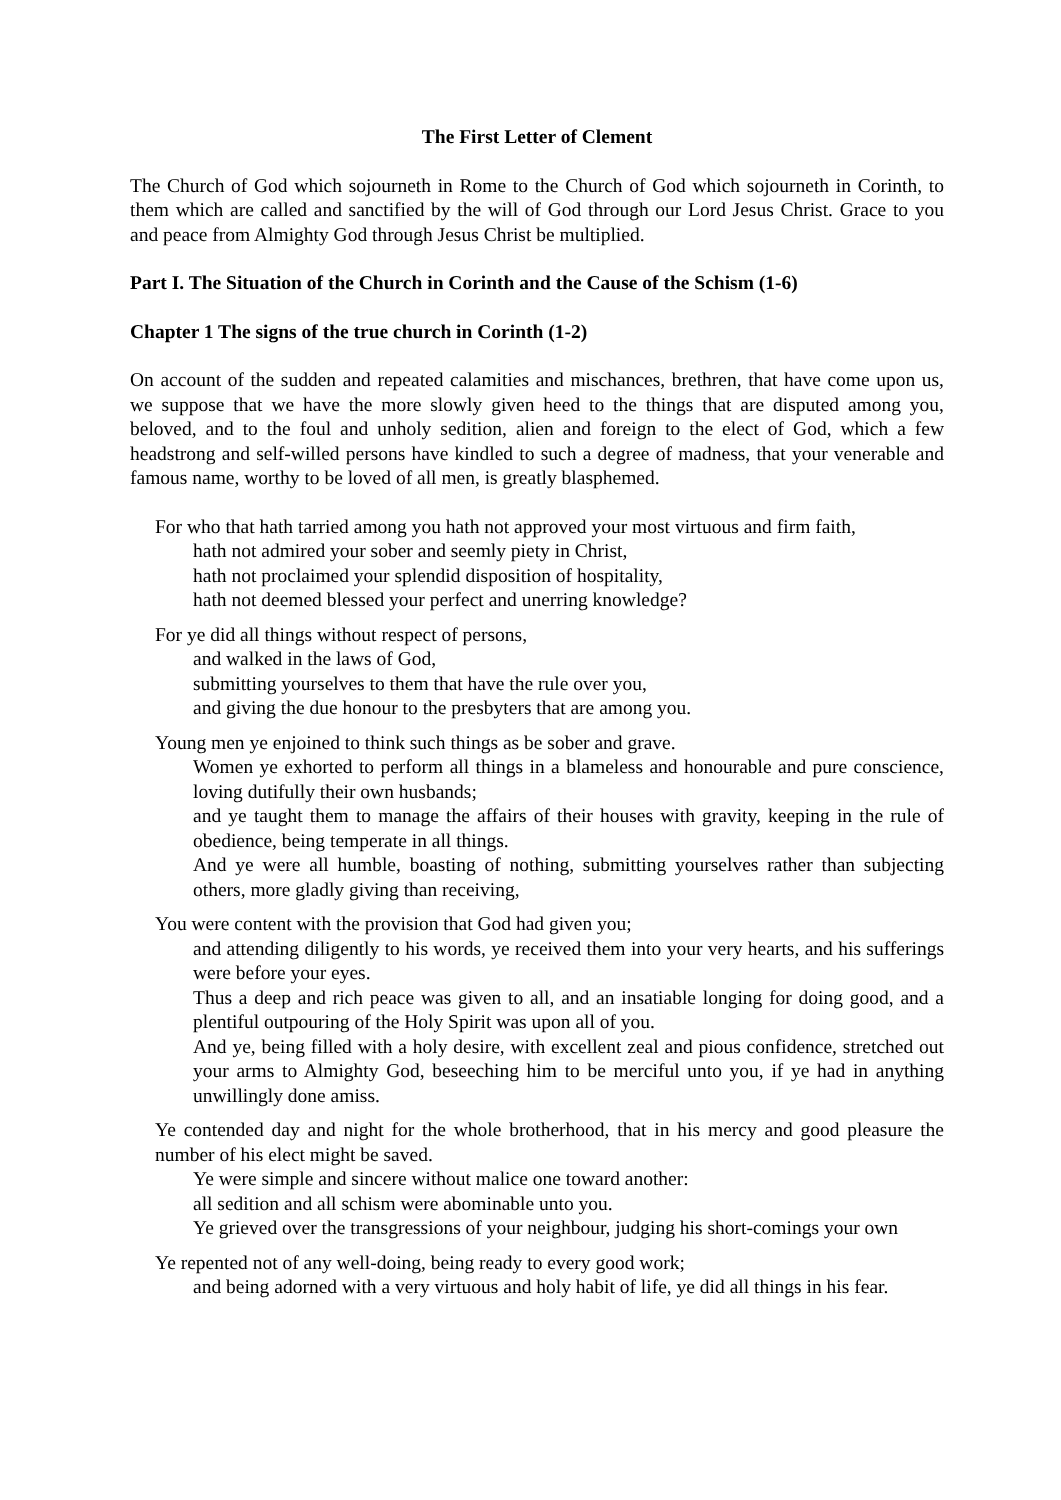The First Letter of Clement
The Church of God which sojourneth in Rome to the Church of God which sojourneth in Corinth, to them which are called and sanctified by the will of God through our Lord Jesus Christ. Grace to you and peace from Almighty God through Jesus Christ be multiplied.
Part I. The Situation of the Church in Corinth and the Cause of the Schism (1-6)
Chapter 1 The signs of the true church in Corinth (1-2)
On account of the sudden and repeated calamities and mischances, brethren, that have come upon us, we suppose that we have the more slowly given heed to the things that are disputed among you, beloved, and to the foul and unholy sedition, alien and foreign to the elect of God, which a few headstrong and self-willed persons have kindled to such a degree of madness, that your venerable and famous name, worthy to be loved of all men, is greatly blasphemed.
For who that hath tarried among you hath not approved your most virtuous and firm faith,
hath not admired your sober and seemly piety in Christ,
hath not proclaimed your splendid disposition of hospitality,
hath not deemed blessed your perfect and unerring knowledge?
For ye did all things without respect of persons,
and walked in the laws of God,
submitting yourselves to them that have the rule over you,
and giving the due honour to the presbyters that are among you.
Young men ye enjoined to think such things as be sober and grave.
Women ye exhorted to perform all things in a blameless and honourable and pure conscience, loving dutifully their own husbands;
and ye taught them to manage the affairs of their houses with gravity, keeping in the rule of obedience, being temperate in all things.
And ye were all humble, boasting of nothing, submitting yourselves rather than subjecting others, more gladly giving than receiving,
You were content with the provision that God had given you;
and attending diligently to his words, ye received them into your very hearts, and his sufferings were before your eyes.
Thus a deep and rich peace was given to all, and an insatiable longing for doing good, and a plentiful outpouring of the Holy Spirit was upon all of you.
And ye, being filled with a holy desire, with excellent zeal and pious confidence, stretched out your arms to Almighty God, beseeching him to be merciful unto you, if ye had in anything unwillingly done amiss.
Ye contended day and night for the whole brotherhood, that in his mercy and good pleasure the number of his elect might be saved.
Ye were simple and sincere without malice one toward another:
all sedition and all schism were abominable unto you.
Ye grieved over the transgressions of your neighbour, judging his short-comings your own
Ye repented not of any well-doing, being ready to every good work;
and being adorned with a very virtuous and holy habit of life, ye did all things in his fear.